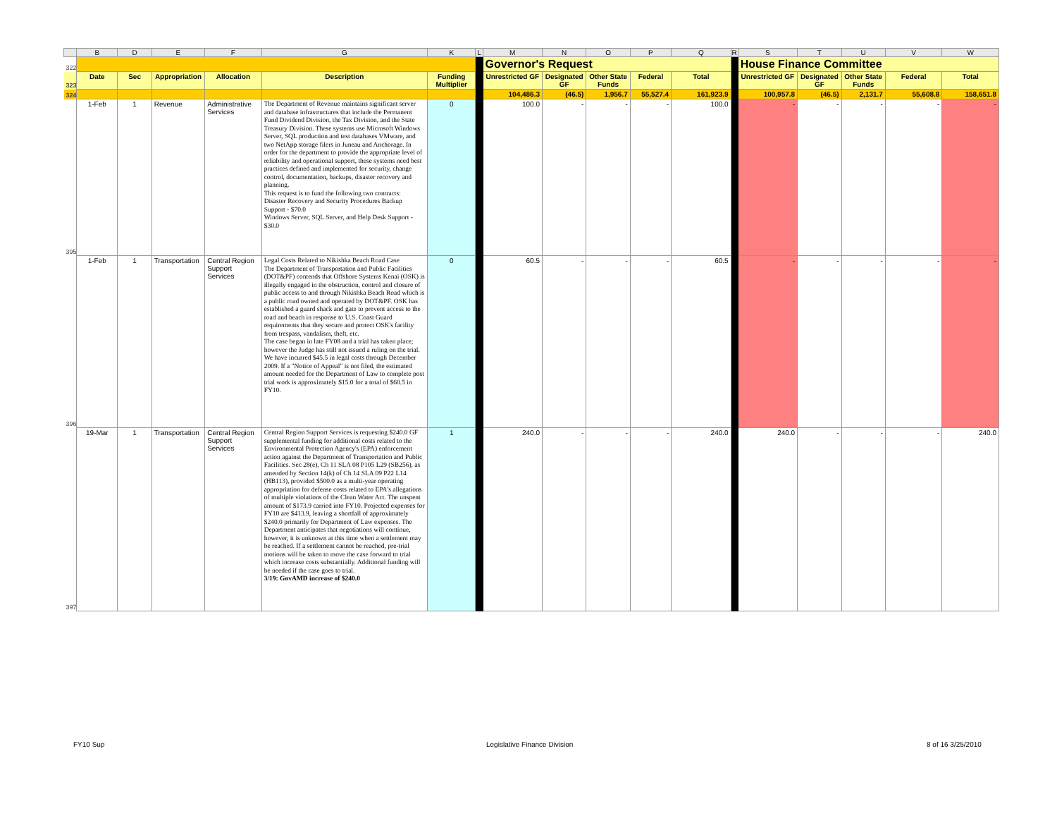| | B | D | E | F | G | K | L | M | N | O | P | Q | R | S | T | U | V | W |
| 322 | | | | | | | | Governor's Request | | | | | | House Finance Committee | | | | |
| 323 | Date | Sec | Appropriation | Allocation | Description | Funding Multiplier | | Unrestricted GF | Designated GF | Other State Funds | Federal | Total | | Unrestricted GF | Designated GF | Other State Funds | Federal | Total |
| 324 | | | | | | | | 104,486.3 | (46.5) | 1,956.7 | 55,527.4 | 161,923.9 | | 100,957.8 | (46.5) | 2,131.7 | 55,608.8 | 158,651.8 |
| 395 | 1-Feb | 1 | Revenue | Administrative Services | The Department of Revenue maintains significant server and database infrastructures that include the Permanent Fund Dividend Division, the Tax Division, and the State Treasury Division. These systems use Microsoft Windows Server, SQL production and test databases VMware, and two NetApp storage filers in Juneau and Anchorage. In order for the department to provide the appropriate level of reliability and operational support, these systems need best practices defined and implemented for security, change control, documentation, backups, disaster recovery and planning. This request is to fund the following two contracts: Disaster Recovery and Security Procedures Backup Support - $70.0 Windows Server, SQL Server, and Help Desk Support - $30.0 | 0 | | 100.0 | - | - | - | 100.0 | | - | - | - | - | - |
| 396 | 1-Feb | 1 | Transportation | Central Region Support Services | Legal Costs Related to Nikishka Beach Road Case The Department of Transportation and Public Facilities (DOT&PF) contends that Offshore Systems Kenai (OSK) is illegally engaged in the obstruction, control and closure of public access to and through Nikishka Beach Road which is a public road owned and operated by DOT&PF. OSK has established a guard shack and gate to prevent access to the road and beach in response to U.S. Coast Guard requirements that they secure and protect OSK's facility from trespass, vandalism, theft, etc. The case began in late FY08 and a trial has taken place; however the Judge has still not issued a ruling on the trial. We have incurred $45.5 in legal costs through December 2009. If a "Notice of Appeal" is not filed, the estimated amount needed for the Department of Law to complete post trial work is approximately $15.0 for a total of $60.5 in FY10. | 0 | | 60.5 | - | - | - | 60.5 | | - | - | - | - | - |
| 397 | 19-Mar | 1 | Transportation | Central Region Support Services | Central Region Support Services is requesting $240.0 GF supplemental funding for additional costs related to the Environmental Protection Agency's (EPA) enforcement action against the Department of Transportation and Public Facilities. Sec 28(e), Ch 11 SLA 08 P105 L29 (SB256), as amended by Section 14(k) of Ch 14 SLA 09 P22 L14 (HB113), provided $500.0 as a multi-year operating appropriation for defense costs related to EPA's allegations of multiple violations of the Clean Water Act. The unspent amount of $173.9 carried into FY10. Projected expenses for FY10 are $413.9, leaving a shortfall of approximately $240.0 primarily for Department of Law expenses. The Department anticipates that negotiations will continue, however, it is unknown at this time when a settlement may be reached. If a settlement cannot be reached, pre-trial motions will be taken to move the case forward to trial which increase costs substantially. Additional funding will be needed if the case goes to trial. 3/19: GovAMD increase of $240.0 | 1 | | 240.0 | - | - | - | 240.0 | | 240.0 | - | - | - | 240.0 |
FY10 Sup Legislative Finance Division 8 of 16 3/25/2010